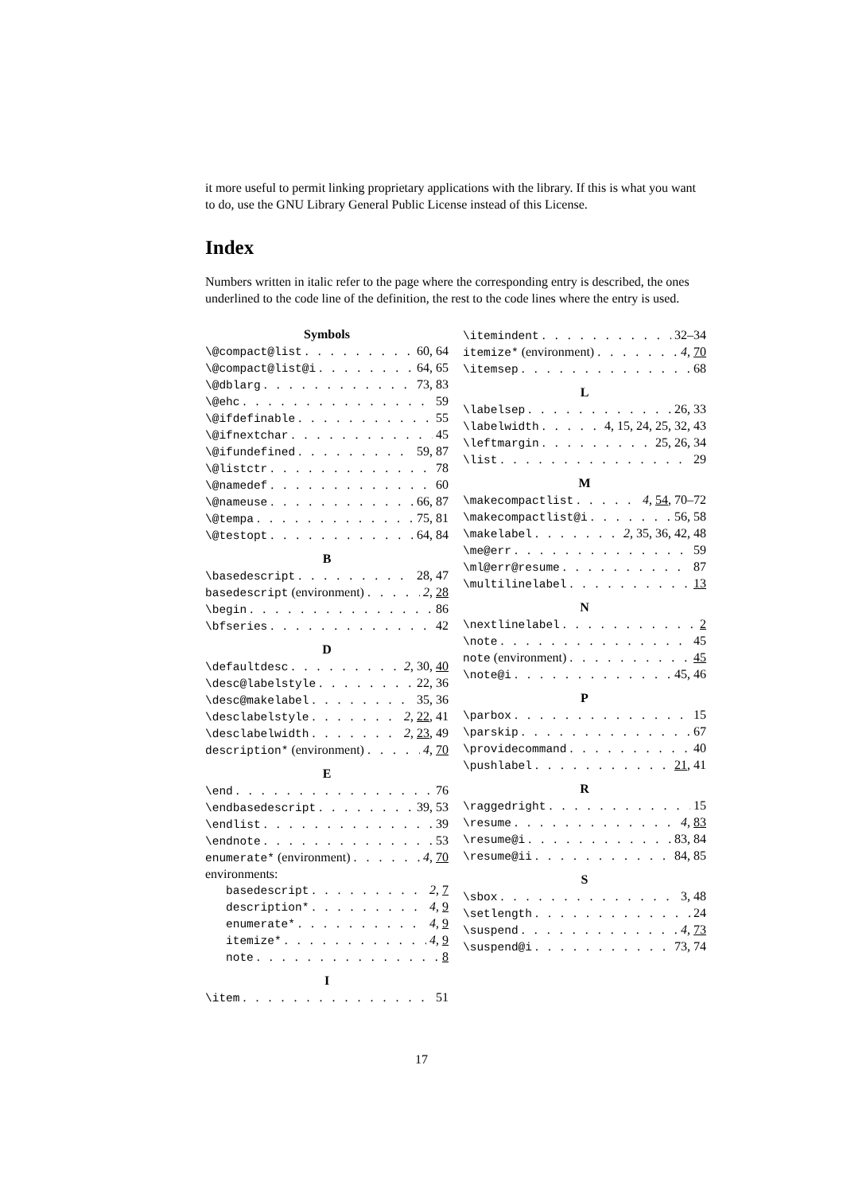it more useful to permit linking proprietary applications with the library. If this is what you want to do, use the GNU Library General Public License instead of this License.
Index
Numbers written in italic refer to the page where the corresponding entry is described, the ones underlined to the code line of the definition, the rest to the code lines where the entry is used.
Symbols
\@compact@list 60, 64
\@compact@list@i 64, 65
\@dblarg 73, 83
\@ehc 59
\@ifdefinable 55
\@ifnextchar 45
\@ifundefined 59, 87
\@listctr 78
\@namedef 60
\@nameuse 66, 87
\@tempa 75, 81
\@testopt 64, 84
B
\basedescript 28, 47
basedescript (environment) 2, 28
\begin 86
\bfseries 42
D
\defaultdesc 2, 30, 40
\desc@labelstyle 22, 36
\desc@makelabel 35, 36
\desclabelstyle 2, 22, 41
\desclabelwidth 2, 23, 49
description* (environment) 4, 70
E
\end 76
\endbasedescript 39, 53
\endlist 39
\endnote 53
enumerate* (environment) 4, 70
environments:
basedescript 2, 7
description* 4, 9
enumerate* 4, 9
itemize* 4, 9
note 8
I
\item 51
\itemindent 32–34
itemize* (environment) 4, 70
\itemsep 68
L
\labelsep 26, 33
\labelwidth 4, 15, 24, 25, 32, 43
\leftmargin 25, 26, 34
\list 29
M
\makecompactlist 4, 54, 70–72
\makecompactlist@i 56, 58
\makelabel 2, 35, 36, 42, 48
\me@err 59
\ml@err@resume 87
\multilinelabel 13
N
\nextlinelabel 2
\note 45
note (environment) 45
\note@i 45, 46
P
\parbox 15
\parskip 67
\providecommand 40
\pushlabel 21, 41
R
\raggedright 15
\resume 4, 83
\resume@i 83, 84
\resume@ii 84, 85
S
\sbox 3, 48
\setlength 24
\suspend 4, 73
\suspend@i 73, 74
17